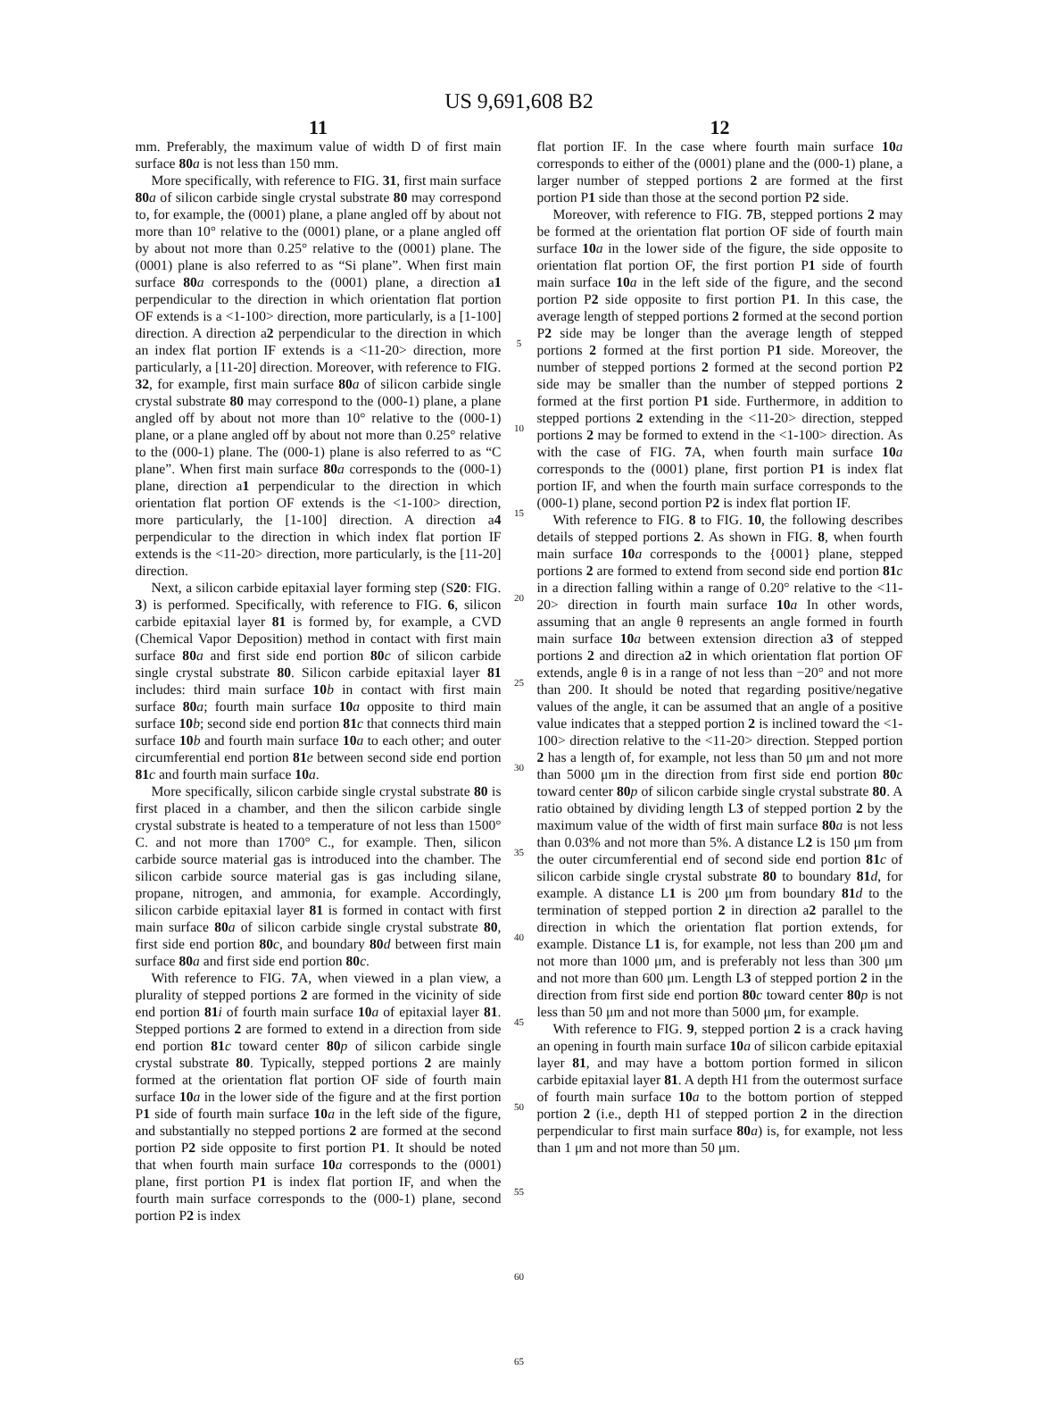US 9,691,608 B2
11
mm. Preferably, the maximum value of width D of first main surface 80 a is not less than 150 mm.
More specifically, with reference to FIG. 31, first main surface 80 a of silicon carbide single crystal substrate 80 may correspond to, for example, the (0001) plane, a plane angled off by about not more than 10° relative to the (0001) plane, or a plane angled off by about not more than 0.25° relative to the (0001) plane. The (0001) plane is also referred to as “Si plane”. When first main surface 80 a corresponds to the (0001) plane, a direction a1 perpendicular to the direction in which orientation flat portion OF extends is a <1-100> direction, more particularly, is a [1-100] direction. A direction a2 perpendicular to the direction in which an index flat portion IF extends is a <11-20> direction, more particularly, a [11-20] direction. Moreover, with reference to FIG. 32, for example, first main surface 80 a of silicon carbide single crystal substrate 80 may correspond to the (000-1) plane, a plane angled off by about not more than 10° relative to the (000-1) plane, or a plane angled off by about not more than 0.25° relative to the (000-1) plane. The (000-1) plane is also referred to as “C plane”. When first main surface 80 a corresponds to the (000-1) plane, direction a1 perpendicular to the direction in which orientation flat portion OF extends is the <1-100> direction, more particularly, the [1-100] direction. A direction a4 perpendicular to the direction in which index flat portion IF extends is the <11-20> direction, more particularly, is the [11-20] direction.
Next, a silicon carbide epitaxial layer forming step (S20: FIG. 3) is performed. Specifically, with reference to FIG. 6, silicon carbide epitaxial layer 81 is formed by, for example, a CVD (Chemical Vapor Deposition) method in contact with first main surface 80 a and first side end portion 80 c of silicon carbide single crystal substrate 80. Silicon carbide epitaxial layer 81 includes: third main surface 10 b in contact with first main surface 80 a; fourth main surface 10 a opposite to third main surface 10 b; second side end portion 81 c that connects third main surface 10 b and fourth main surface 10 a to each other; and outer circumferential end portion 81 e between second side end portion 81 c and fourth main surface 10 a.
More specifically, silicon carbide single crystal substrate 80 is first placed in a chamber, and then the silicon carbide single crystal substrate is heated to a temperature of not less than 1500° C. and not more than 1700° C., for example. Then, silicon carbide source material gas is introduced into the chamber. The silicon carbide source material gas is gas including silane, propane, nitrogen, and ammonia, for example. Accordingly, silicon carbide epitaxial layer 81 is formed in contact with first main surface 80 a of silicon carbide single crystal substrate 80, first side end portion 80 c, and boundary 80 d between first main surface 80 a and first side end portion 80 c.
With reference to FIG. 7 A, when viewed in a plan view, a plurality of stepped portions 2 are formed in the vicinity of side end portion 81 i of fourth main surface 10 a of epitaxial layer 81. Stepped portions 2 are formed to extend in a direction from side end portion 81 c toward center 80 p of silicon carbide single crystal substrate 80. Typically, stepped portions 2 are mainly formed at the orientation flat portion OF side of fourth main surface 10 a in the lower side of the figure and at the first portion P1 side of fourth main surface 10 a in the left side of the figure, and substantially no stepped portions 2 are formed at the second portion P2 side opposite to first portion P1. It should be noted that when fourth main surface 10 a corresponds to the (0001) plane, first portion P1 is index flat portion IF, and when the fourth main surface corresponds to the (000-1) plane, second portion P2 is index
5
10
15
20
25
30
35
40
45
50
55
60
65
12
flat portion IF. In the case where fourth main surface 10 a corresponds to either of the (0001) plane and the (000-1) plane, a larger number of stepped portions 2 are formed at the first portion P1 side than those at the second portion P2 side.
Moreover, with reference to FIG. 7 B, stepped portions 2 may be formed at the orientation flat portion OF side of fourth main surface 10 a in the lower side of the figure, the side opposite to orientation flat portion OF, the first portion P1 side of fourth main surface 10 a in the left side of the figure, and the second portion P2 side opposite to first portion P1. In this case, the average length of stepped portions 2 formed at the second portion P2 side may be longer than the average length of stepped portions 2 formed at the first portion P1 side. Moreover, the number of stepped portions 2 formed at the second portion P2 side may be smaller than the number of stepped portions 2 formed at the first portion P1 side. Furthermore, in addition to stepped portions 2 extending in the <11-20> direction, stepped portions 2 may be formed to extend in the <1-100> direction. As with the case of FIG. 7 A, when fourth main surface 10 a corresponds to the (0001) plane, first portion P1 is index flat portion IF, and when the fourth main surface corresponds to the (000-1) plane, second portion P2 is index flat portion IF.
With reference to FIG. 8 to FIG. 10, the following describes details of stepped portions 2. As shown in FIG. 8, when fourth main surface 10 a corresponds to the {0001} plane, stepped portions 2 are formed to extend from second side end portion 81 c in a direction falling within a range of 0.20° relative to the <11-20> direction in fourth main surface 10 a In other words, assuming that an angle θ represents an angle formed in fourth main surface 10 a between extension direction a3 of stepped portions 2 and direction a2 in which orientation flat portion OF extends, angle θ is in a range of not less than −20° and not more than 200. It should be noted that regarding positive/negative values of the angle, it can be assumed that an angle of a positive value indicates that a stepped portion 2 is inclined toward the <1-100> direction relative to the <11-20> direction. Stepped portion 2 has a length of, for example, not less than 50 μm and not more than 5000 μm in the direction from first side end portion 80 c toward center 80 p of silicon carbide single crystal substrate 80. A ratio obtained by dividing length L3 of stepped portion 2 by the maximum value of the width of first main surface 80 a is not less than 0.03% and not more than 5%. A distance L2 is 150 μm from the outer circumferential end of second side end portion 81 c of silicon carbide single crystal substrate 80 to boundary 81 d, for example. A distance L1 is 200 μm from boundary 81 d to the termination of stepped portion 2 in direction a2 parallel to the direction in which the orientation flat portion extends, for example. Distance L1 is, for example, not less than 200 μm and not more than 1000 μm, and is preferably not less than 300 μm and not more than 600 μm. Length L3 of stepped portion 2 in the direction from first side end portion 80 c toward center 80 p is not less than 50 μm and not more than 5000 μm, for example.
With reference to FIG. 9, stepped portion 2 is a crack having an opening in fourth main surface 10 a of silicon carbide epitaxial layer 81, and may have a bottom portion formed in silicon carbide epitaxial layer 81. A depth H1 from the outermost surface of fourth main surface 10 a to the bottom portion of stepped portion 2 (i.e., depth H1 of stepped portion 2 in the direction perpendicular to first main surface 80 a) is, for example, not less than 1 μm and not more than 50 μm.